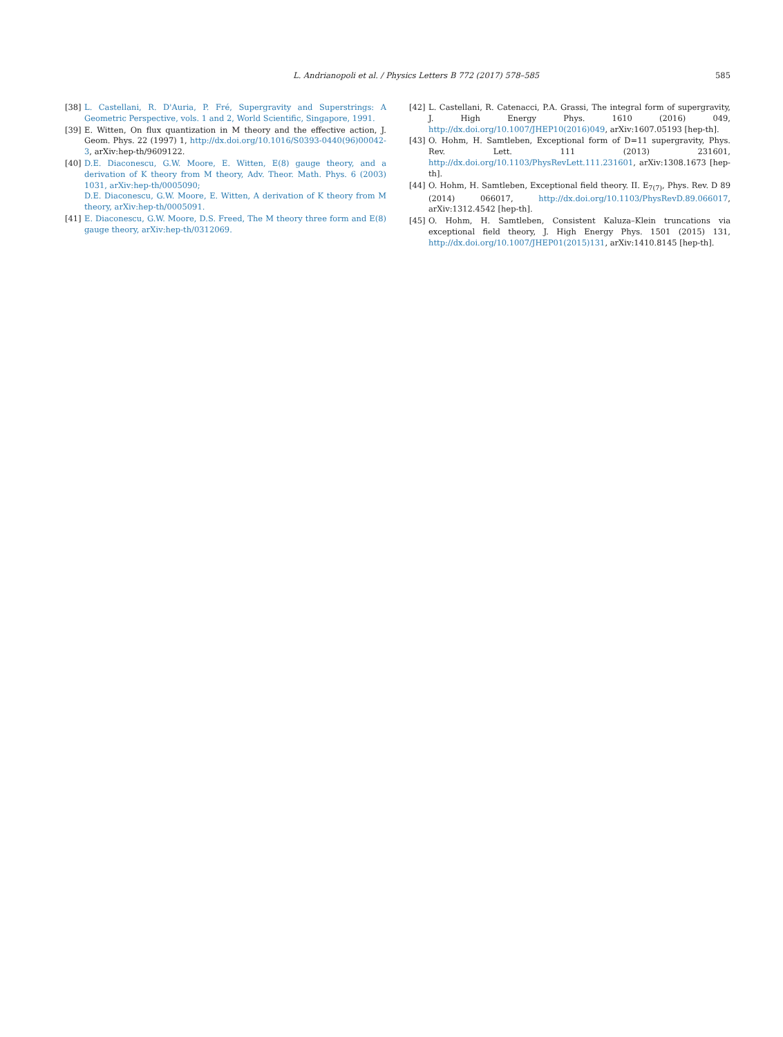L. Andrianopoli et al. / Physics Letters B 772 (2017) 578–585 585
[38] L. Castellani, R. D'Auria, P. Fré, Supergravity and Superstrings: A Geometric Perspective, vols. 1 and 2, World Scientific, Singapore, 1991.
[39] E. Witten, On flux quantization in M theory and the effective action, J. Geom. Phys. 22 (1997) 1, http://dx.doi.org/10.1016/S0393-0440(96)00042-3, arXiv:hep-th/9609122.
[40] D.E. Diaconescu, G.W. Moore, E. Witten, E(8) gauge theory, and a derivation of K theory from M theory, Adv. Theor. Math. Phys. 6 (2003) 1031, arXiv:hep-th/0005090;
D.E. Diaconescu, G.W. Moore, E. Witten, A derivation of K theory from M theory, arXiv:hep-th/0005091.
[41] E. Diaconescu, G.W. Moore, D.S. Freed, The M theory three form and E(8) gauge theory, arXiv:hep-th/0312069.
[42] L. Castellani, R. Catenacci, P.A. Grassi, The integral form of supergravity, J. High Energy Phys. 1610 (2016) 049, http://dx.doi.org/10.1007/JHEP10(2016)049, arXiv:1607.05193 [hep-th].
[43] O. Hohm, H. Samtleben, Exceptional form of D=11 supergravity, Phys. Rev. Lett. 111 (2013) 231601, http://dx.doi.org/10.1103/PhysRevLett.111.231601, arXiv:1308.1673 [hep-th].
[44] O. Hohm, H. Samtleben, Exceptional field theory. II. E<sub>7(7)</sub>, Phys. Rev. D 89 (2014) 066017, http://dx.doi.org/10.1103/PhysRevD.89.066017, arXiv:1312.4542 [hep-th].
[45] O. Hohm, H. Samtleben, Consistent Kaluza–Klein truncations via exceptional field theory, J. High Energy Phys. 1501 (2015) 131, http://dx.doi.org/10.1007/JHEP01(2015)131, arXiv:1410.8145 [hep-th].